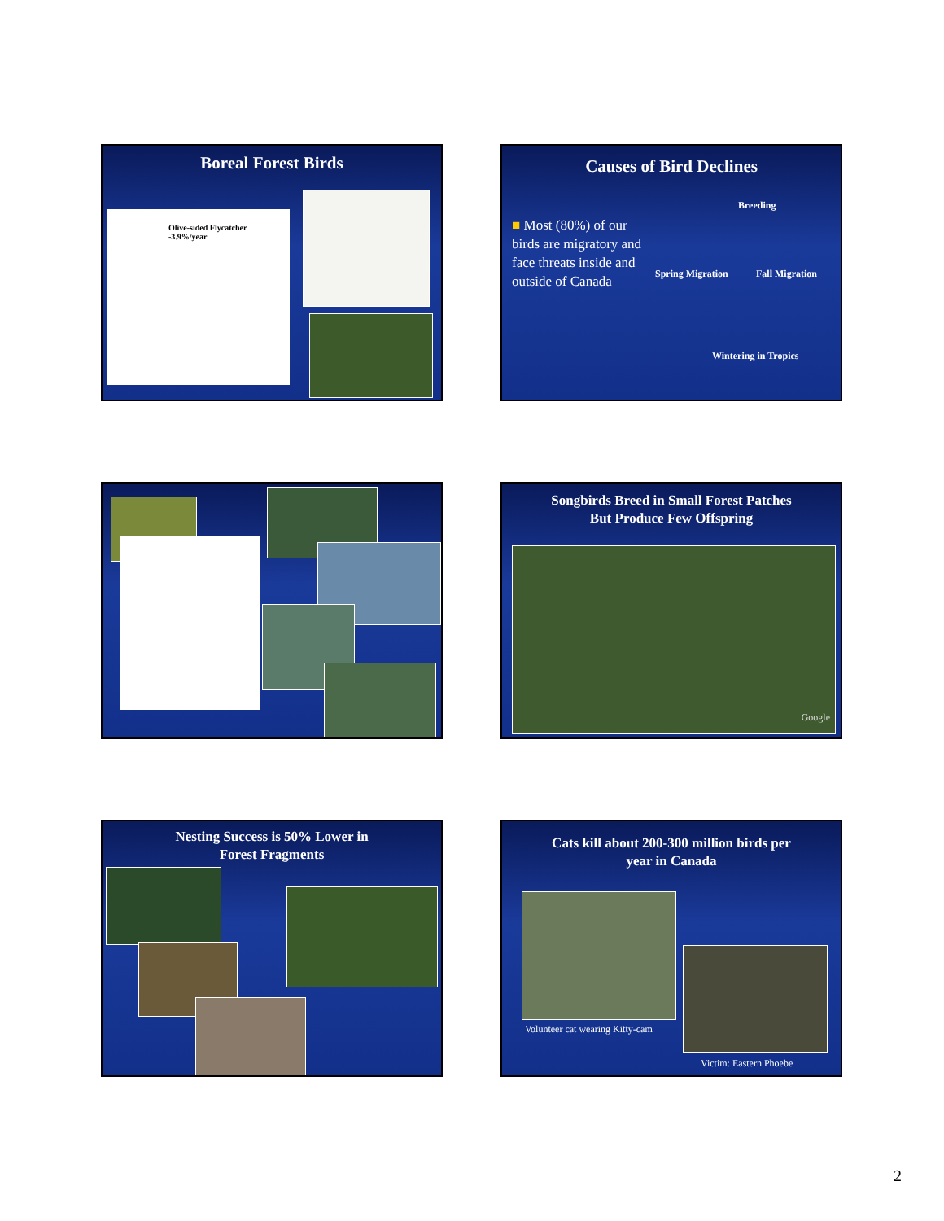Boreal Forest Birds
Olive-sided Flycatcher
-3.9%/year
Causes of Bird Declines
■ Most (80%) of our birds are migratory and face threats inside and outside of Canada
Breeding
Spring Migration Fall Migration
Wintering in Tropics
Songbirds Breed in Small Forest Patches
But Produce Few Offspring
Google
Nesting Success is 50% Lower in
Forest Fragments
Cats kill about 200-300 million birds per
year in Canada
Volunteer cat wearing Kitty-cam
Victim: Eastern Phoebe
2